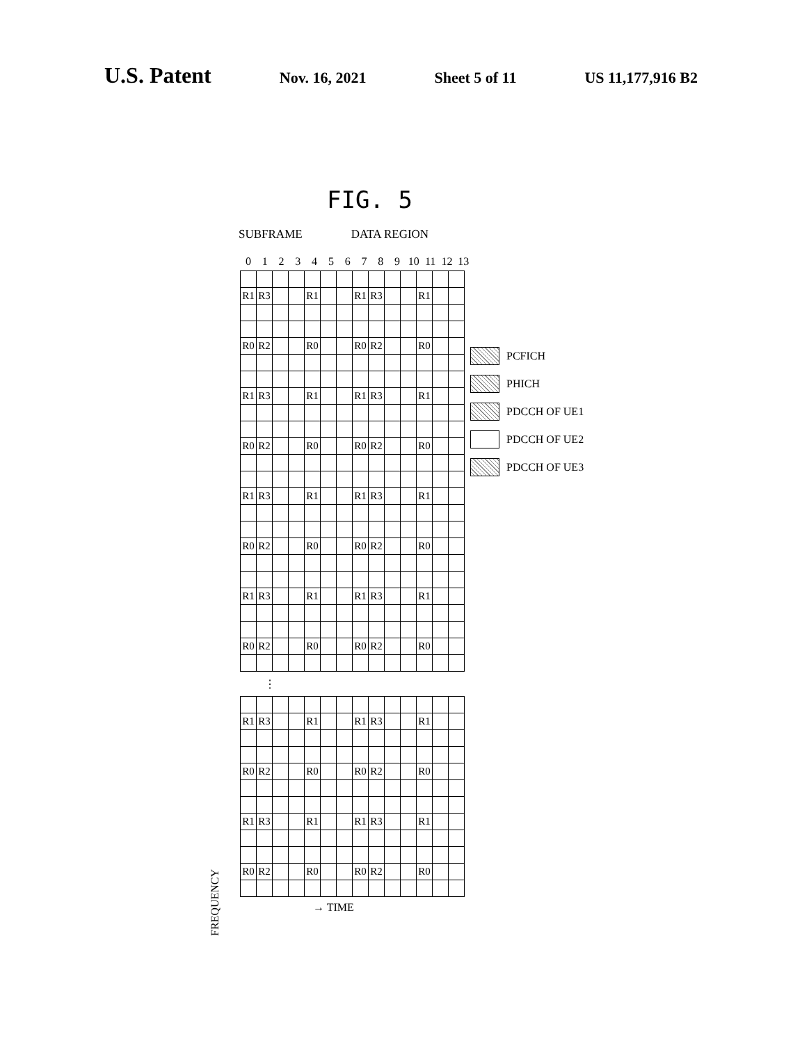U.S. Patent
Nov. 16, 2021 Sheet 5 of 11 US 11,177,916 B2
FIG. 5
SUBFRAME DATA REGION
0 1 2 3 4 5 6 7 8 9 10 11 12 13
| R1 | R3 | | | R1 | | | R1 | R3 | | | R1 | | |
| R0 | R2 | | | R0 | | | R0 | R2 | | | R0 | | |
| R1 | R3 | | | R1 | | | R1 | R3 | | | R1 | | |
| R0 | R2 | | | R0 | | | R0 | R2 | | | R0 | | |
| R1 | R3 | | | R1 | | | R1 | R3 | | | R1 | | |
| R0 | R2 | | | R0 | | | R0 | R2 | | | R0 | | |
| R1 | R3 | | | R1 | | | R1 | R3 | | | R1 | | |
| R0 | R2 | | | R0 | | | R0 | R2 | | | R0 | | |
PCFICH
PHICH
PDCCH OF UE1
PDCCH OF UE2
PDCCH OF UE3
⋮
| R1 | R3 | | | R1 | | | R1 | R3 | | | R1 | | |
| R0 | R2 | | | R0 | | | R0 | R2 | | | R0 | | |
| R1 | R3 | | | R1 | | | R1 | R3 | | | R1 | | |
| R0 | R2 | | | R0 | | | R0 | R2 | | | R0 | | |
FREQUENCY
→ TIME